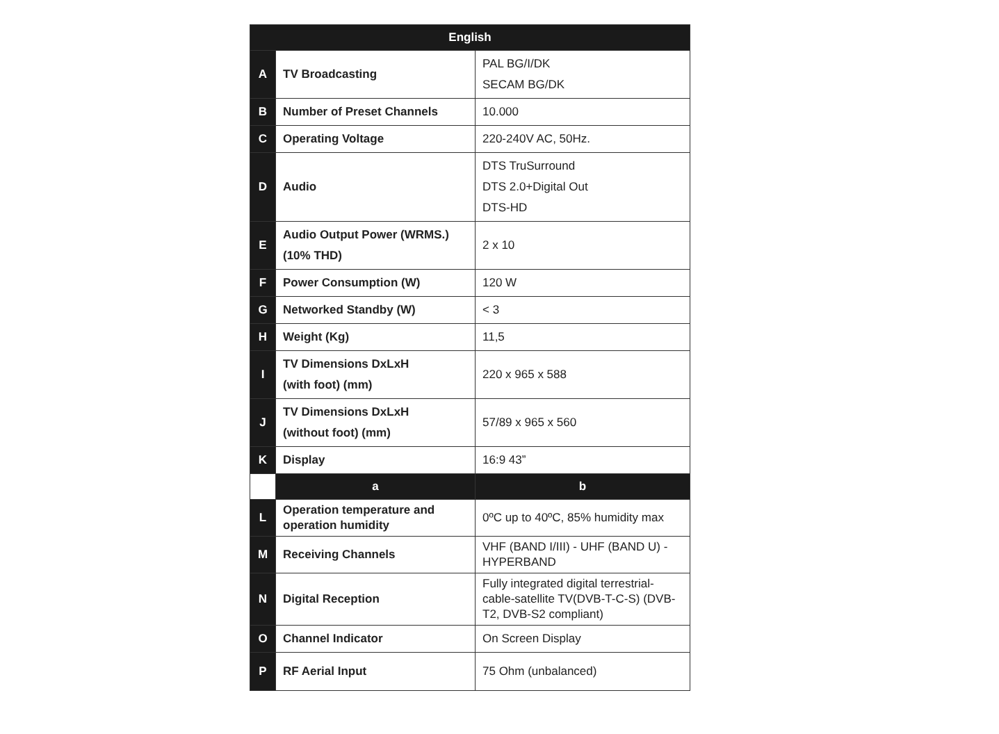| English | | |
| --- | --- | --- |
| A | TV Broadcasting | PAL BG/I/DK SECAM BG/DK |
| B | Number of Preset Channels | 10.000 |
| C | Operating Voltage | 220-240V AC, 50Hz. |
| D | Audio | DTS TruSurround DTS 2.0+Digital Out DTS-HD |
| E | Audio Output Power (WRMS.) (10% THD) | 2 x 10 |
| F | Power Consumption (W) | 120 W |
| G | Networked Standby (W) | < 3 |
| H | Weight (Kg) | 11,5 |
| I | TV Dimensions DxLxH (with foot) (mm) | 220 x 965 x 588 |
| J | TV Dimensions DxLxH (without foot) (mm) | 57/89 x 965 x 560 |
| K | Display | 16:9 43” |
| | a | b |
| L | Operation temperature and operation humidity | 0ºC up to 40ºC, 85% humidity max |
| M | Receiving Channels | VHF (BAND I/III) - UHF (BAND U) - HYPERBAND |
| N | Digital Reception | Fully integrated digital terrestrial-cable-satellite TV(DVB-T-C-S) (DVB-T2, DVB-S2 compliant) |
| O | Channel Indicator | On Screen Display |
| P | RF Aerial Input | 75 Ohm (unbalanced) |